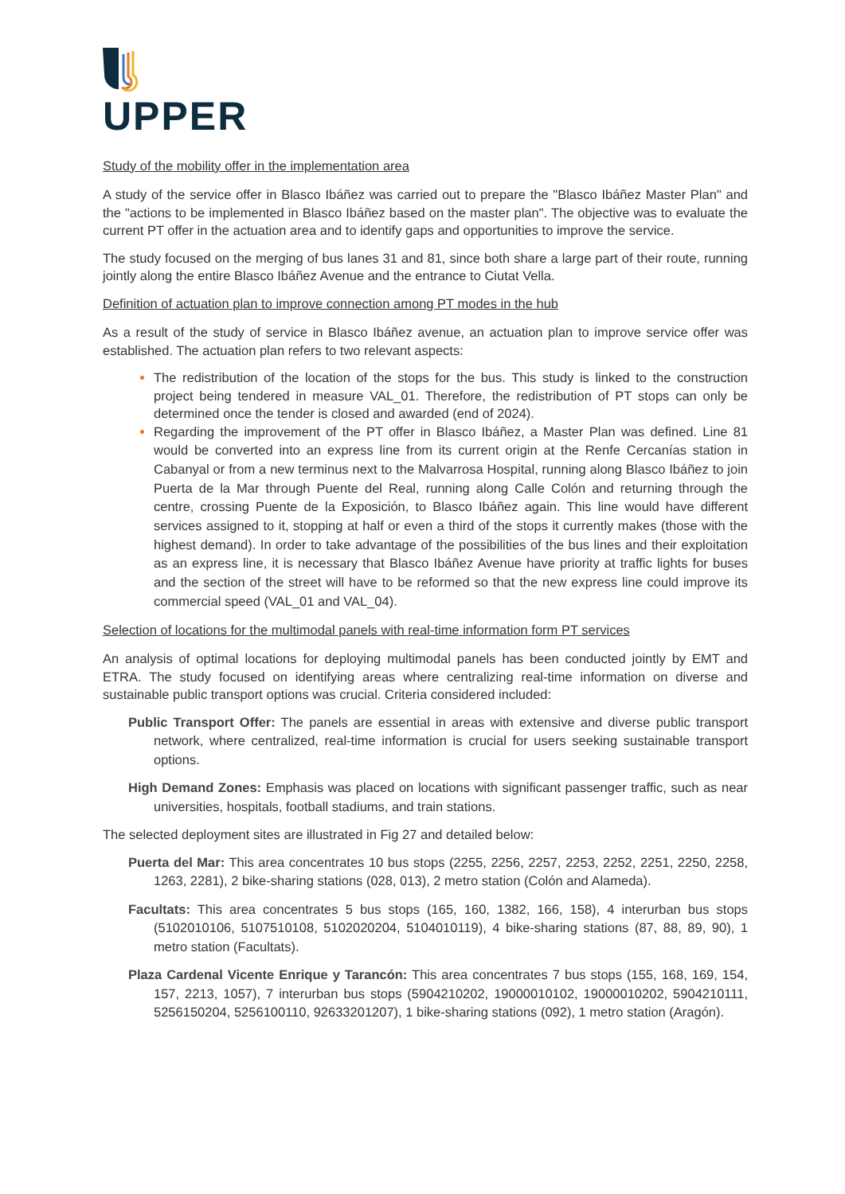UPPER
Study of the mobility offer in the implementation area
A study of the service offer in Blasco Ibáñez was carried out to prepare the "Blasco Ibáñez Master Plan" and the "actions to be implemented in Blasco Ibáñez based on the master plan". The objective was to evaluate the current PT offer in the actuation area and to identify gaps and opportunities to improve the service.
The study focused on the merging of bus lanes 31 and 81, since both share a large part of their route, running jointly along the entire Blasco Ibáñez Avenue and the entrance to Ciutat Vella.
Definition of actuation plan to improve connection among PT modes in the hub
As a result of the study of service in Blasco Ibáñez avenue, an actuation plan to improve service offer was established. The actuation plan refers to two relevant aspects:
The redistribution of the location of the stops for the bus. This study is linked to the construction project being tendered in measure VAL_01. Therefore, the redistribution of PT stops can only be determined once the tender is closed and awarded (end of 2024).
Regarding the improvement of the PT offer in Blasco Ibáñez, a Master Plan was defined. Line 81 would be converted into an express line from its current origin at the Renfe Cercanías station in Cabanyal or from a new terminus next to the Malvarrosa Hospital, running along Blasco Ibáñez to join Puerta de la Mar through Puente del Real, running along Calle Colón and returning through the centre, crossing Puente de la Exposición, to Blasco Ibáñez again. This line would have different services assigned to it, stopping at half or even a third of the stops it currently makes (those with the highest demand). In order to take advantage of the possibilities of the bus lines and their exploitation as an express line, it is necessary that Blasco Ibáñez Avenue have priority at traffic lights for buses and the section of the street will have to be reformed so that the new express line could improve its commercial speed (VAL_01 and VAL_04).
Selection of locations for the multimodal panels with real-time information form PT services
An analysis of optimal locations for deploying multimodal panels has been conducted jointly by EMT and ETRA. The study focused on identifying areas where centralizing real-time information on diverse and sustainable public transport options was crucial. Criteria considered included:
Public Transport Offer: The panels are essential in areas with extensive and diverse public transport network, where centralized, real-time information is crucial for users seeking sustainable transport options.
High Demand Zones: Emphasis was placed on locations with significant passenger traffic, such as near universities, hospitals, football stadiums, and train stations.
The selected deployment sites are illustrated in Fig 27 and detailed below:
Puerta del Mar: This area concentrates 10 bus stops (2255, 2256, 2257, 2253, 2252, 2251, 2250, 2258, 1263, 2281), 2 bike-sharing stations (028, 013), 2 metro station (Colón and Alameda).
Facultats: This area concentrates 5 bus stops (165, 160, 1382, 166, 158), 4 interurban bus stops (5102010106, 5107510108, 5102020204, 5104010119), 4 bike-sharing stations (87, 88, 89, 90), 1 metro station (Facultats).
Plaza Cardenal Vicente Enrique y Tarancón: This area concentrates 7 bus stops (155, 168, 169, 154, 157, 2213, 1057), 7 interurban bus stops (5904210202, 19000010102, 19000010202, 5904210111, 5256150204, 5256100110, 92633201207), 1 bike-sharing stations (092), 1 metro station (Aragón).